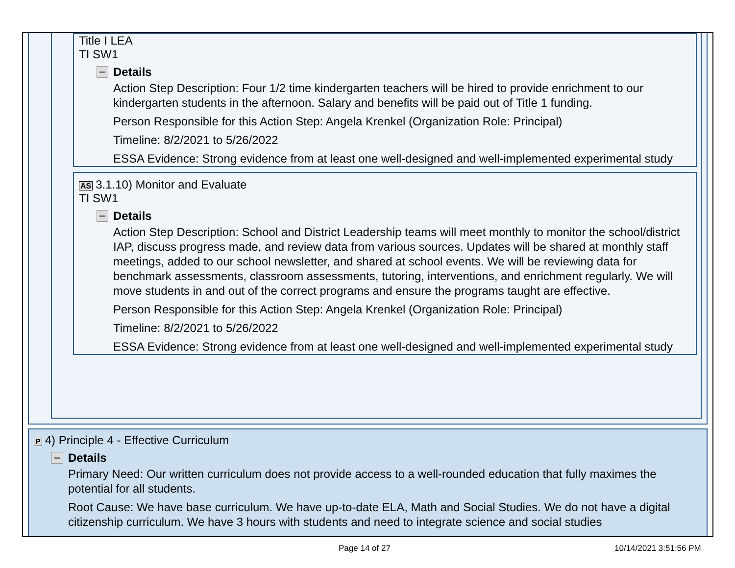Title I LEA
TI SW1
Details
Action Step Description: Four 1/2 time kindergarten teachers will be hired to provide enrichment to our kindergarten students in the afternoon. Salary and benefits will be paid out of Title 1 funding.
Person Responsible for this Action Step: Angela Krenkel (Organization Role: Principal)
Timeline: 8/2/2021 to 5/26/2022
ESSA Evidence: Strong evidence from at least one well-designed and well-implemented experimental study
AS 3.1.10) Monitor and Evaluate
TI SW1
Details
Action Step Description: School and District Leadership teams will meet monthly to monitor the school/district IAP, discuss progress made, and review data from various sources. Updates will be shared at monthly staff meetings, added to our school newsletter, and shared at school events. We will be reviewing data for benchmark assessments, classroom assessments, tutoring, interventions, and enrichment regularly. We will move students in and out of the correct programs and ensure the programs taught are effective.
Person Responsible for this Action Step: Angela Krenkel (Organization Role: Principal)
Timeline: 8/2/2021 to 5/26/2022
ESSA Evidence: Strong evidence from at least one well-designed and well-implemented experimental study
P 4) Principle 4 - Effective Curriculum
Details
Primary Need: Our written curriculum does not provide access to a well-rounded education that fully maximes the potential for all students.
Root Cause: We have base curriculum. We have up-to-date ELA, Math and Social Studies. We do not have a digital citizenship curriculum. We have 3 hours with students and need to integrate science and social studies
Page 14 of 27 10/14/2021 3:51:56 PM